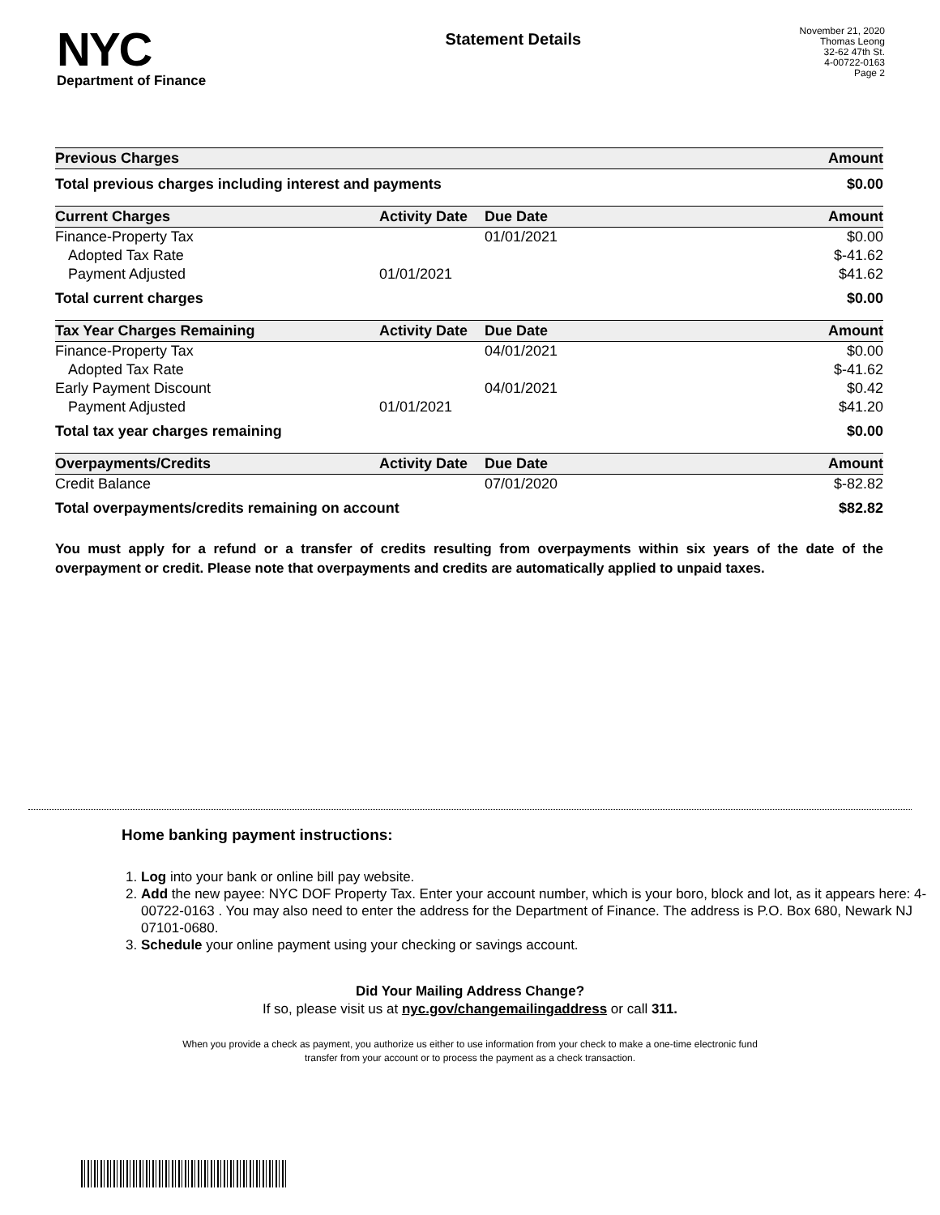NYC
Department of Finance
Statement Details
November 21, 2020
Thomas Leong
32-62 47th St.
4-00722-0163
Page 2
| Previous Charges | Amount |
| --- | --- |
| Total previous charges including interest and payments | $0.00 |
| Current Charges | Activity Date | Due Date | Amount |
| --- | --- | --- | --- |
| Finance-Property Tax | | 01/01/2021 | $0.00 |
| Adopted Tax Rate | | | $-41.62 |
| Payment Adjusted | 01/01/2021 | | $41.62 |
| Total current charges | | | $0.00 |
| Tax Year Charges Remaining | Activity Date | Due Date | Amount |
| Finance-Property Tax | | 04/01/2021 | $0.00 |
| Adopted Tax Rate | | | $-41.62 |
| Early Payment Discount | | 04/01/2021 | $0.42 |
| Payment Adjusted | 01/01/2021 | | $41.20 |
| Total tax year charges remaining | | | $0.00 |
| Overpayments/Credits | Activity Date | Due Date | Amount |
| Credit Balance | | 07/01/2020 | $-82.82 |
| Total overpayments/credits remaining on account | | | $82.82 |
You must apply for a refund or a transfer of credits resulting from overpayments within six years of the date of the overpayment or credit. Please note that overpayments and credits are automatically applied to unpaid taxes.
Home banking payment instructions:
1. Log into your bank or online bill pay website.
2. Add the new payee: NYC DOF Property Tax. Enter your account number, which is your boro, block and lot, as it appears here: 4-00722-0163 . You may also need to enter the address for the Department of Finance. The address is P.O. Box 680, Newark NJ 07101-0680.
3. Schedule your online payment using your checking or savings account.
Did Your Mailing Address Change?
If so, please visit us at nyc.gov/changemailingaddress or call 311.
When you provide a check as payment, you authorize us either to use information from your check to make a one-time electronic fund
transfer from your account or to process the payment as a check transaction.